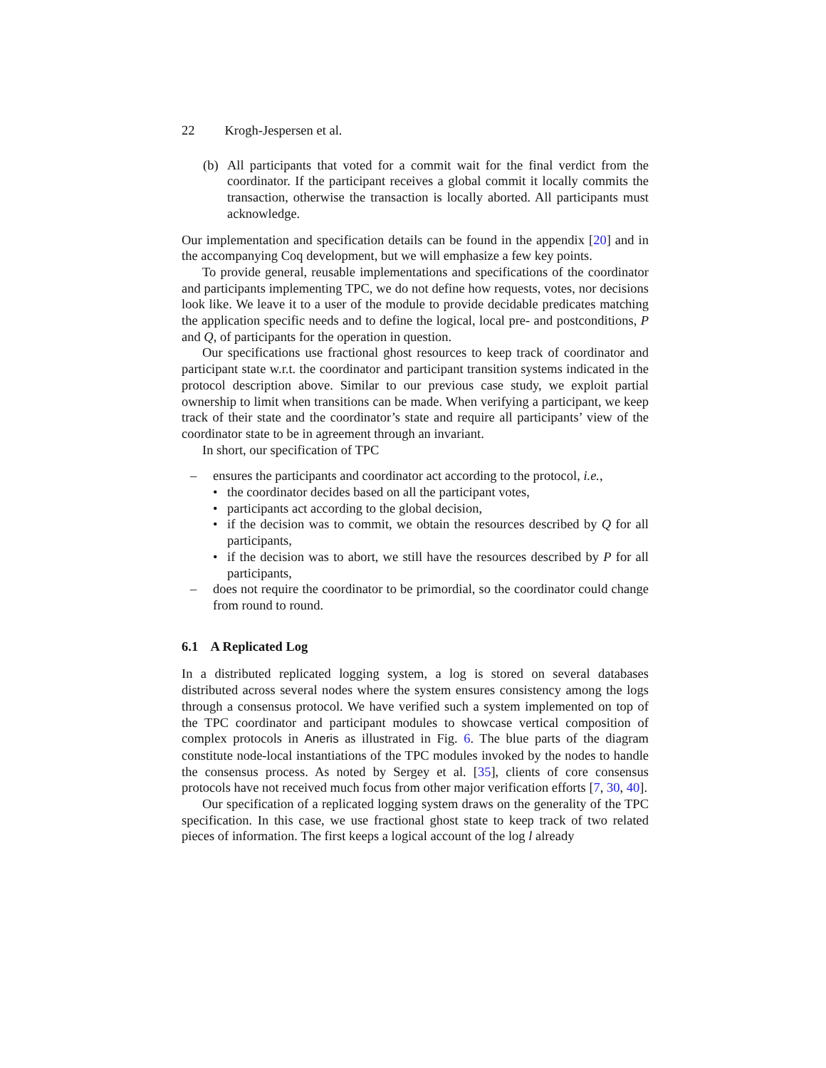22 Krogh-Jespersen et al.
(b) All participants that voted for a commit wait for the final verdict from the coordinator. If the participant receives a global commit it locally commits the transaction, otherwise the transaction is locally aborted. All participants must acknowledge.
Our implementation and specification details can be found in the appendix [20] and in the accompanying Coq development, but we will emphasize a few key points.
To provide general, reusable implementations and specifications of the coordinator and participants implementing TPC, we do not define how requests, votes, nor decisions look like. We leave it to a user of the module to provide decidable predicates matching the application specific needs and to define the logical, local pre- and postconditions, P and Q, of participants for the operation in question.
Our specifications use fractional ghost resources to keep track of coordinator and participant state w.r.t. the coordinator and participant transition systems indicated in the protocol description above. Similar to our previous case study, we exploit partial ownership to limit when transitions can be made. When verifying a participant, we keep track of their state and the coordinator’s state and require all participants’ view of the coordinator state to be in agreement through an invariant.
In short, our specification of TPC
– ensures the participants and coordinator act according to the protocol, i.e.,
• the coordinator decides based on all the participant votes,
• participants act according to the global decision,
• if the decision was to commit, we obtain the resources described by Q for all participants,
• if the decision was to abort, we still have the resources described by P for all participants,
– does not require the coordinator to be primordial, so the coordinator could change from round to round.
6.1 A Replicated Log
In a distributed replicated logging system, a log is stored on several databases distributed across several nodes where the system ensures consistency among the logs through a consensus protocol. We have verified such a system implemented on top of the TPC coordinator and participant modules to showcase vertical composition of complex protocols in Aneris as illustrated in Fig. 6. The blue parts of the diagram constitute node-local instantiations of the TPC modules invoked by the nodes to handle the consensus process. As noted by Sergey et al. [35], clients of core consensus protocols have not received much focus from other major verification efforts [7, 30, 40].
Our specification of a replicated logging system draws on the generality of the TPC specification. In this case, we use fractional ghost state to keep track of two related pieces of information. The first keeps a logical account of the log l already